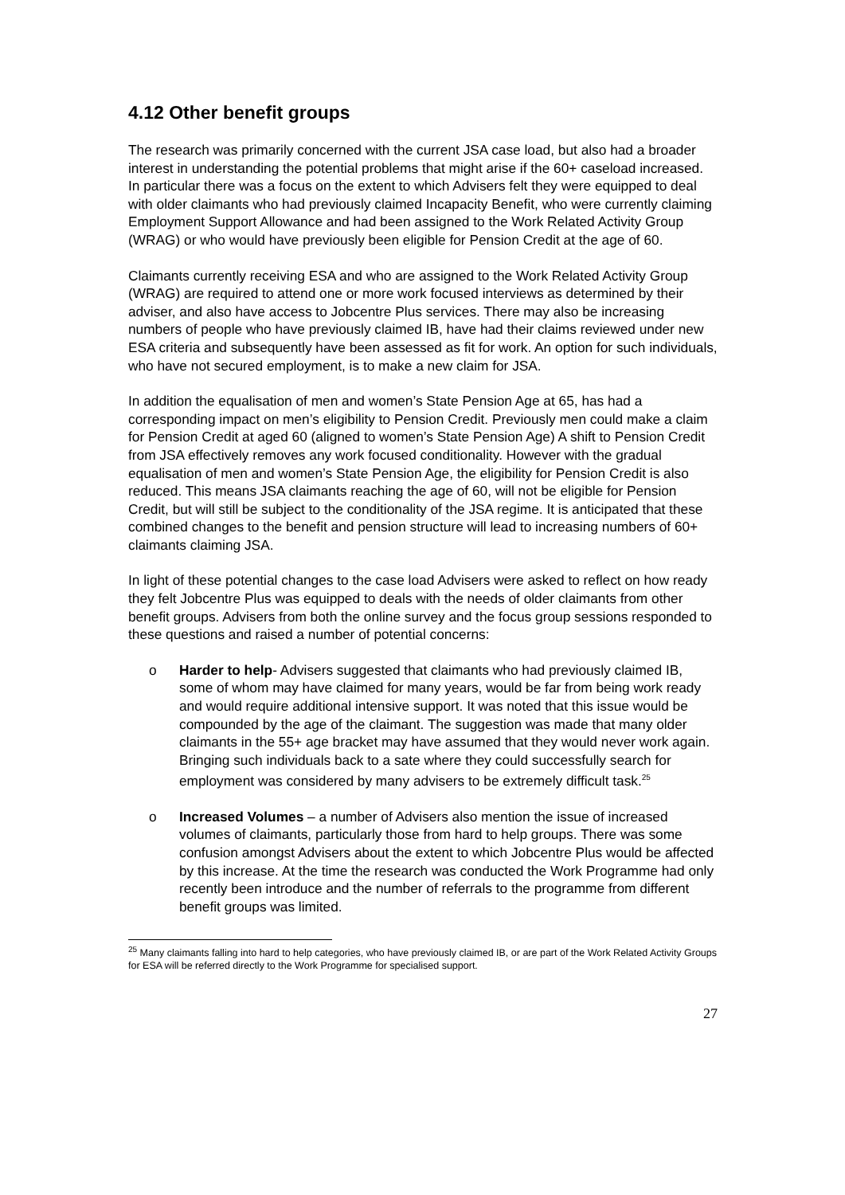4.12 Other benefit groups
The research was primarily concerned with the current JSA case load, but also had a broader interest in understanding the potential problems that might arise if the 60+ caseload increased. In particular there was a focus on the extent to which Advisers felt they were equipped to deal with older claimants who had previously claimed Incapacity Benefit, who were currently claiming Employment Support Allowance and had been assigned to the Work Related Activity Group (WRAG) or who would have previously been eligible for Pension Credit at the age of 60.
Claimants currently receiving ESA and who are assigned to the Work Related Activity Group (WRAG) are required to attend one or more work focused interviews as determined by their adviser, and also have access to Jobcentre Plus services. There may also be increasing numbers of people who have previously claimed IB, have had their claims reviewed under new ESA criteria and subsequently have been assessed as fit for work. An option for such individuals, who have not secured employment, is to make a new claim for JSA.
In addition the equalisation of men and women’s State Pension Age at 65, has had a corresponding impact on men’s eligibility to Pension Credit. Previously men could make a claim for Pension Credit at aged 60 (aligned to women’s State Pension Age) A shift to Pension Credit from JSA effectively removes any work focused conditionality. However with the gradual equalisation of men and women’s State Pension Age, the eligibility for Pension Credit is also reduced. This means JSA claimants reaching the age of 60, will not be eligible for Pension Credit, but will still be subject to the conditionality of the JSA regime. It is anticipated that these combined changes to the benefit and pension structure will lead to increasing numbers of 60+ claimants claiming JSA.
In light of these potential changes to the case load Advisers were asked to reflect on how ready they felt Jobcentre Plus was equipped to deals with the needs of older claimants from other benefit groups. Advisers from both the online survey and the focus group sessions responded to these questions and raised a number of potential concerns:
o Harder to help- Advisers suggested that claimants who had previously claimed IB, some of whom may have claimed for many years, would be far from being work ready and would require additional intensive support. It was noted that this issue would be compounded by the age of the claimant. The suggestion was made that many older claimants in the 55+ age bracket may have assumed that they would never work again. Bringing such individuals back to a sate where they could successfully search for employment was considered by many advisers to be extremely difficult task.<sup>25</sup>
o Increased Volumes – a number of Advisers also mention the issue of increased volumes of claimants, particularly those from hard to help groups. There was some confusion amongst Advisers about the extent to which Jobcentre Plus would be affected by this increase. At the time the research was conducted the Work Programme had only recently been introduce and the number of referrals to the programme from different benefit groups was limited.
<sup>25</sup> Many claimants falling into hard to help categories, who have previously claimed IB, or are part of the Work Related Activity Groups for ESA will be referred directly to the Work Programme for specialised support.
27